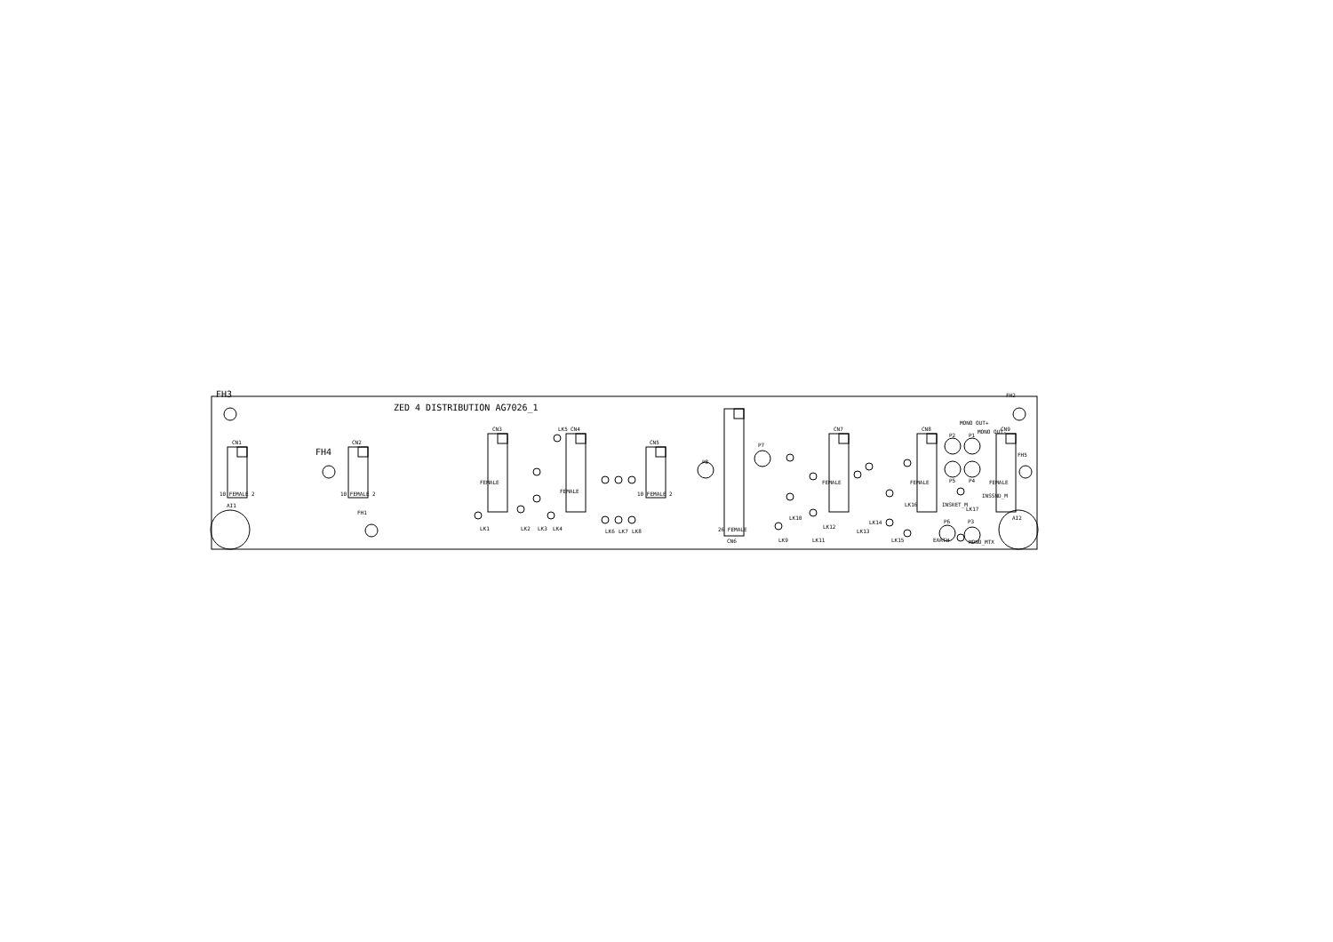FH3
ZED 4 DISTRIBUTION AG7026_1
FH2
AI1
AI2
FH4
FH1
FH5
CN1
CN2
CN3
CN4
CN5
CN6
CN7
CN8
CN9
P8
P7
P2
P1
P5
P4
P6
P3
LK1
LK2
LK3
LK4
LK5
LK6
LK7
LK8
LK9
LK10
LK11
LK12
LK13
LK14
LK15
LK16
LK17
EARTH
MONO_MTX
INSRET_M
INSSND_M
MONO OUT+
MONO OUT-
10 FEMALE 2
10 FEMALE 2
10 FEMALE 2
26 FEMALE
FEMALE
FEMALE
FEMALE
FEMALE
FEMALE